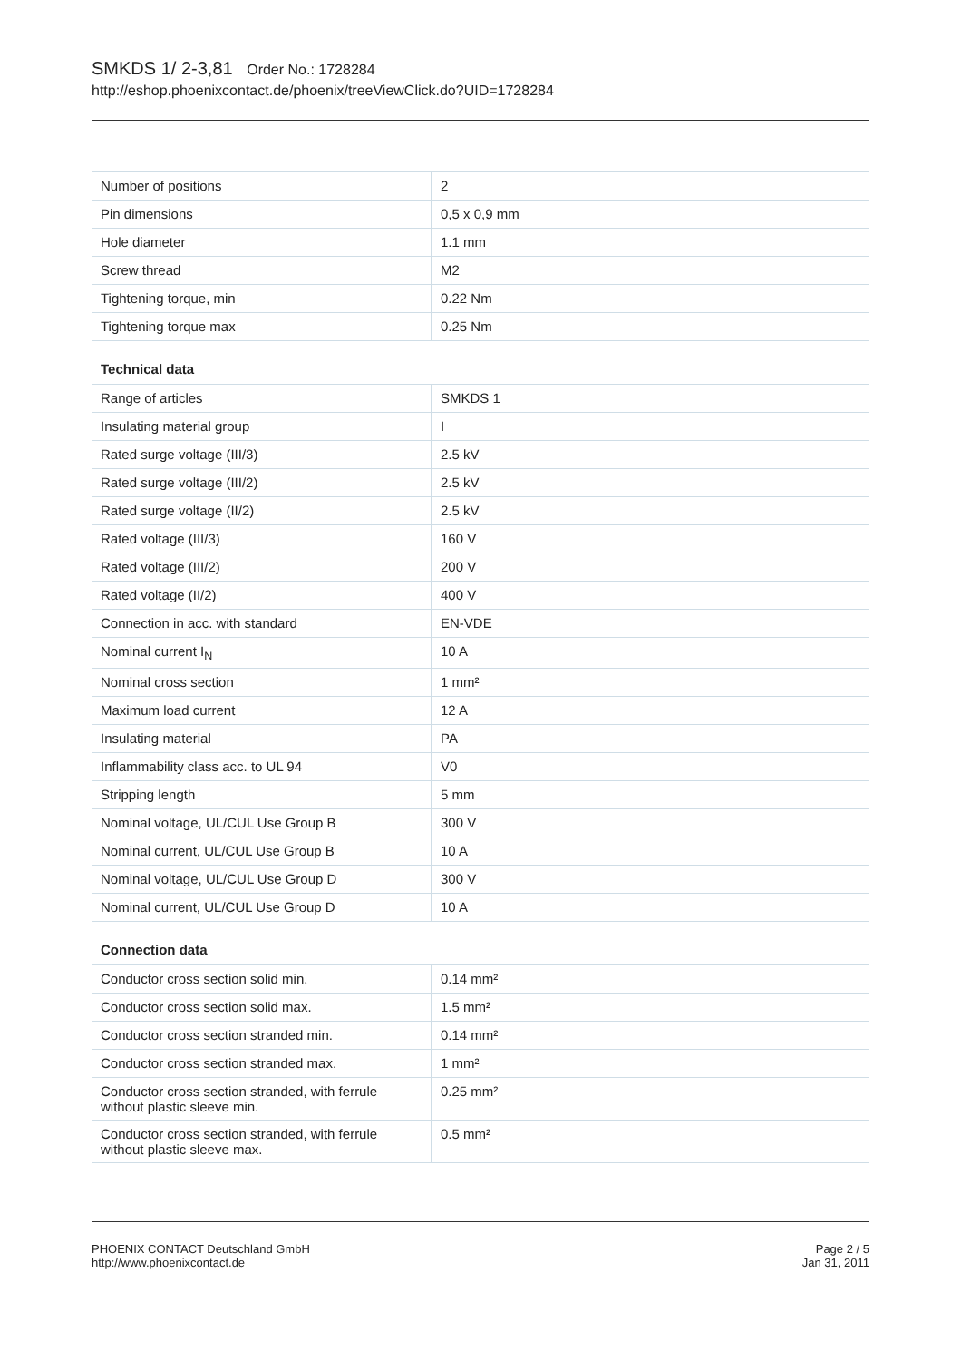SMKDS 1/ 2-3,81 Order No.: 1728284
http://eshop.phoenixcontact.de/phoenix/treeViewClick.do?UID=1728284
| Number of positions | 2 |
| Pin dimensions | 0,5 x 0,9 mm |
| Hole diameter | 1.1 mm |
| Screw thread | M2 |
| Tightening torque, min | 0.22 Nm |
| Tightening torque max | 0.25 Nm |
Technical data
| Range of articles | SMKDS 1 |
| Insulating material group | I |
| Rated surge voltage (III/3) | 2.5 kV |
| Rated surge voltage (III/2) | 2.5 kV |
| Rated surge voltage (II/2) | 2.5 kV |
| Rated voltage (III/3) | 160 V |
| Rated voltage (III/2) | 200 V |
| Rated voltage (II/2) | 400 V |
| Connection in acc. with standard | EN-VDE |
| Nominal current I<sub>N</sub> | 10 A |
| Nominal cross section | 1 mm² |
| Maximum load current | 12 A |
| Insulating material | PA |
| Inflammability class acc. to UL 94 | V0 |
| Stripping length | 5 mm |
| Nominal voltage, UL/CUL Use Group B | 300 V |
| Nominal current, UL/CUL Use Group B | 10 A |
| Nominal voltage, UL/CUL Use Group D | 300 V |
| Nominal current, UL/CUL Use Group D | 10 A |
Connection data
| Conductor cross section solid min. | 0.14 mm² |
| Conductor cross section solid max. | 1.5 mm² |
| Conductor cross section stranded min. | 0.14 mm² |
| Conductor cross section stranded max. | 1 mm² |
| Conductor cross section stranded, with ferrule without plastic sleeve min. | 0.25 mm² |
| Conductor cross section stranded, with ferrule without plastic sleeve max. | 0.5 mm² |
PHOENIX CONTACT Deutschland GmbH
http://www.phoenixcontact.de
Page 2 / 5
Jan 31, 2011